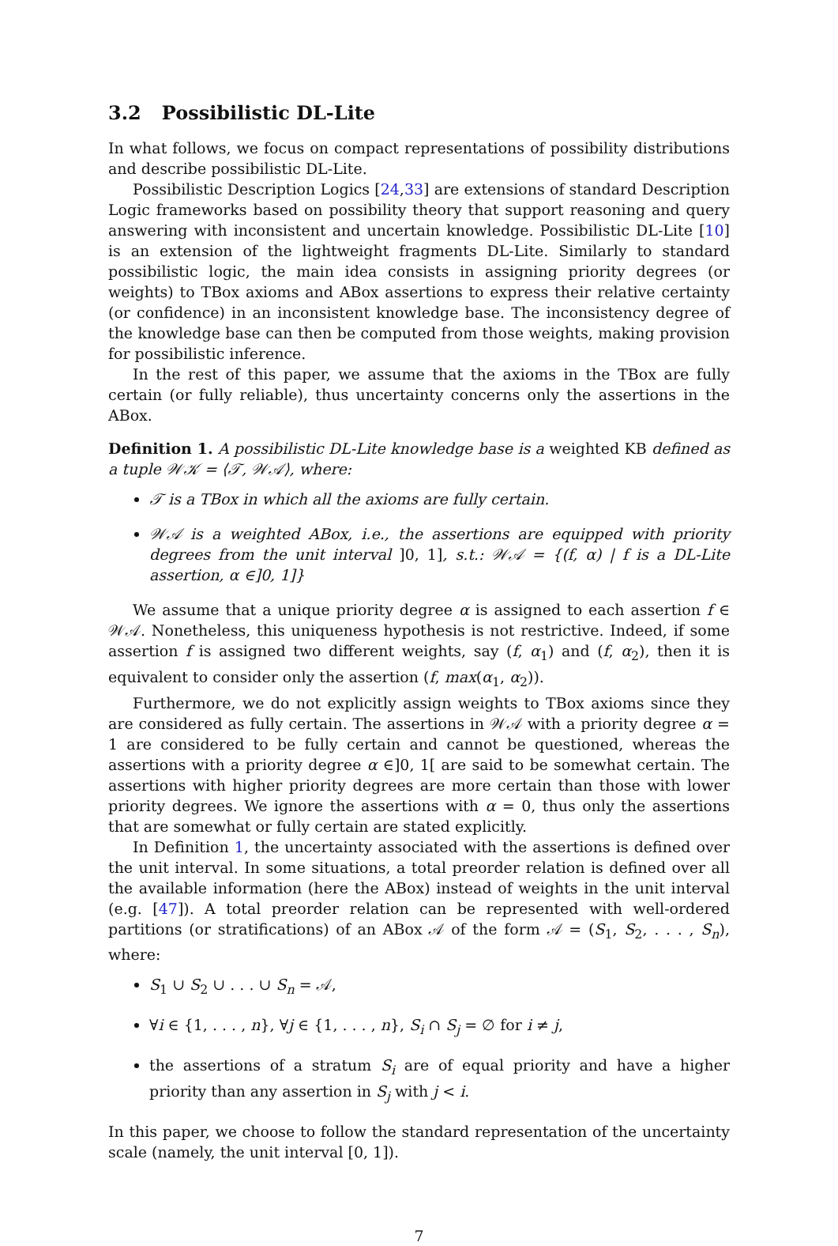3.2 Possibilistic DL-Lite
In what follows, we focus on compact representations of possibility distributions and describe possibilistic DL-Lite.
Possibilistic Description Logics [24,33] are extensions of standard Description Logic frameworks based on possibility theory that support reasoning and query answering with inconsistent and uncertain knowledge. Possibilistic DL-Lite [10] is an extension of the lightweight fragments DL-Lite. Similarly to standard possibilistic logic, the main idea consists in assigning priority degrees (or weights) to TBox axioms and ABox assertions to express their relative certainty (or confidence) in an inconsistent knowledge base. The inconsistency degree of the knowledge base can then be computed from those weights, making provision for possibilistic inference.
In the rest of this paper, we assume that the axioms in the TBox are fully certain (or fully reliable), thus uncertainty concerns only the assertions in the ABox.
Definition 1. A possibilistic DL-Lite knowledge base is a weighted KB defined as a tuple 𝒲𝒦 = ⟨𝒯, 𝒲𝒜⟩, where:
𝒯 is a TBox in which all the axioms are fully certain.
𝒲𝒜 is a weighted ABox, i.e., the assertions are equipped with priority degrees from the unit interval ]0, 1], s.t.: 𝒲𝒜 = {(f, α) | f is a DL-Lite assertion, α ∈]0, 1]}
We assume that a unique priority degree α is assigned to each assertion f ∈ 𝒲𝒜. Nonetheless, this uniqueness hypothesis is not restrictive. Indeed, if some assertion f is assigned two different weights, say (f, α<sub>1</sub>) and (f, α<sub>2</sub>), then it is equivalent to consider only the assertion (f, max(α<sub>1</sub>, α<sub>2</sub>)).
Furthermore, we do not explicitly assign weights to TBox axioms since they are considered as fully certain. The assertions in 𝒲𝒜 with a priority degree α = 1 are considered to be fully certain and cannot be questioned, whereas the assertions with a priority degree α ∈]0, 1[ are said to be somewhat certain. The assertions with higher priority degrees are more certain than those with lower priority degrees. We ignore the assertions with α = 0, thus only the assertions that are somewhat or fully certain are stated explicitly.
In Definition 1, the uncertainty associated with the assertions is defined over the unit interval. In some situations, a total preorder relation is defined over all the available information (here the ABox) instead of weights in the unit interval (e.g. [47]). A total preorder relation can be represented with well-ordered partitions (or stratifications) of an ABox 𝒜 of the form 𝒜 = (S<sub>1</sub>, S<sub>2</sub>, . . . , S<sub>n</sub>), where:
S<sub>1</sub> ∪ S<sub>2</sub> ∪ . . . ∪ S<sub>n</sub> = 𝒜,
∀i ∈ {1, . . . , n}, ∀j ∈ {1, . . . , n}, S<sub>i</sub> ∩ S<sub>j</sub> = ∅ for i ≠ j,
the assertions of a stratum S<sub>i</sub> are of equal priority and have a higher priority than any assertion in S<sub>j</sub> with j < i.
In this paper, we choose to follow the standard representation of the uncertainty scale (namely, the unit interval [0, 1]).
7